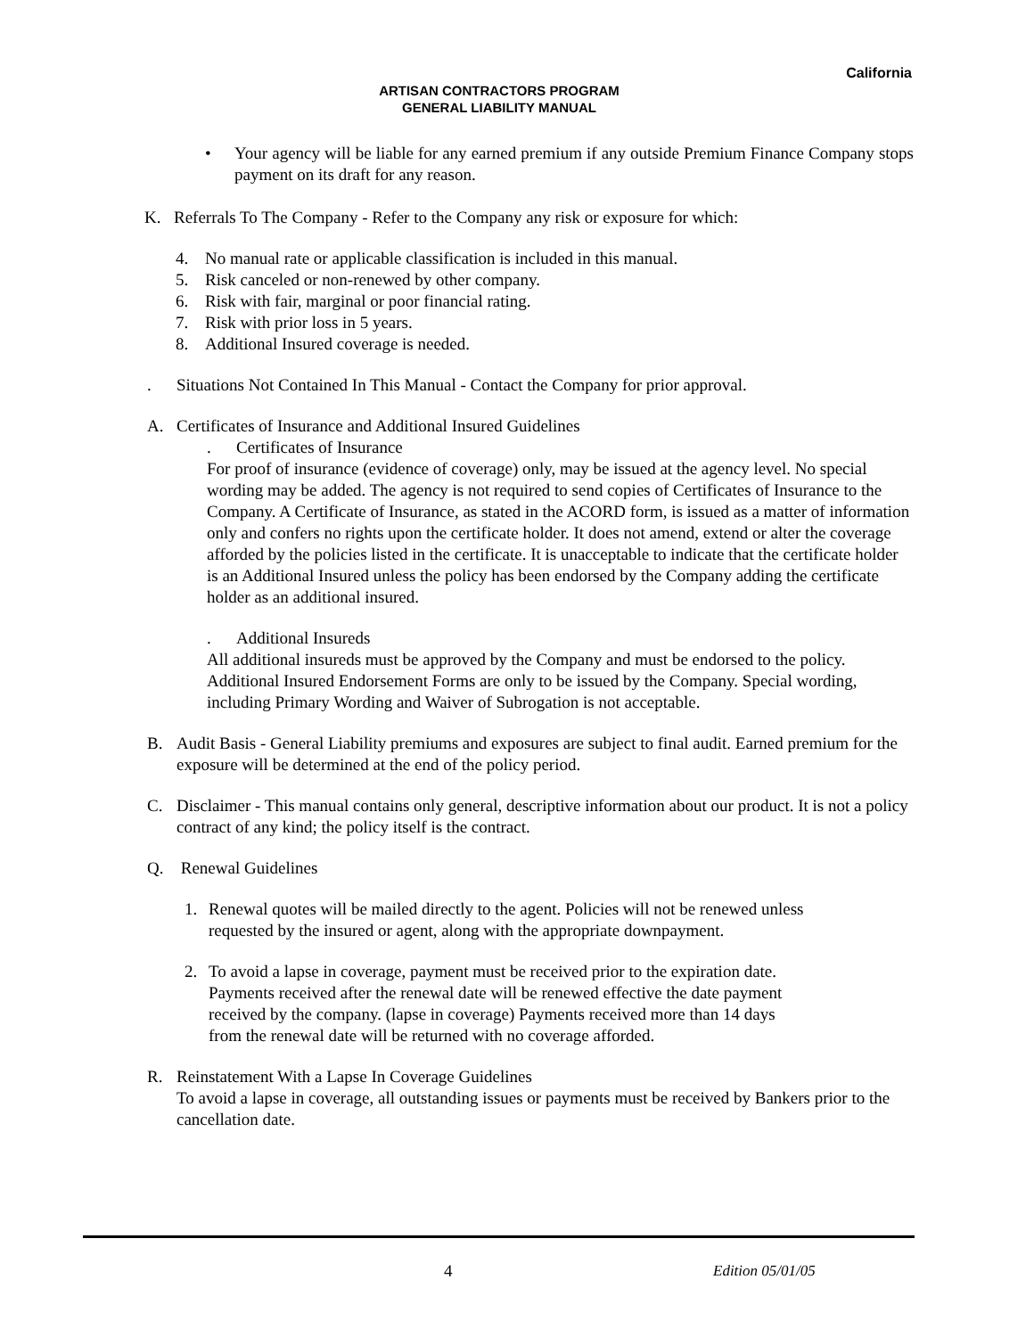California
ARTISAN CONTRACTORS PROGRAM
GENERAL LIABILITY MANUAL
• Your agency will be liable for any earned premium if any outside Premium Finance Company stops payment on its draft for any reason.
K. Referrals To The Company - Refer to the Company any risk or exposure for which:
4. No manual rate or applicable classification is included in this manual.
5. Risk canceled or non-renewed by other company.
6. Risk with fair, marginal or poor financial rating.
7. Risk with prior loss in 5 years.
8. Additional Insured coverage is needed.
. Situations Not Contained In This Manual - Contact the Company for prior approval.
A. Certificates of Insurance and Additional Insured Guidelines
. Certificates of Insurance
For proof of insurance (evidence of coverage) only, may be issued at the agency level. No special wording may be added. The agency is not required to send copies of Certificates of Insurance to the Company. A Certificate of Insurance, as stated in the ACORD form, is issued as a matter of information only and confers no rights upon the certificate holder. It does not amend, extend or alter the coverage afforded by the policies listed in the certificate. It is unacceptable to indicate that the certificate holder is an Additional Insured unless the policy has been endorsed by the Company adding the certificate holder as an additional insured.
. Additional Insureds
All additional insureds must be approved by the Company and must be endorsed to the policy. Additional Insured Endorsement Forms are only to be issued by the Company. Special wording, including Primary Wording and Waiver of Subrogation is not acceptable.
B. Audit Basis - General Liability premiums and exposures are subject to final audit. Earned premium for the exposure will be determined at the end of the policy period.
C. Disclaimer - This manual contains only general, descriptive information about our product. It is not a policy contract of any kind; the policy itself is the contract.
Q. Renewal Guidelines
1. Renewal quotes will be mailed directly to the agent. Policies will not be renewed unless requested by the insured or agent, along with the appropriate downpayment.
2. To avoid a lapse in coverage, payment must be received prior to the expiration date. Payments received after the renewal date will be renewed effective the date payment received by the company. (lapse in coverage) Payments received more than 14 days from the renewal date will be returned with no coverage afforded.
R. Reinstatement With a Lapse In Coverage Guidelines
To avoid a lapse in coverage, all outstanding issues or payments must be received by Bankers prior to the cancellation date.
4 Edition 05/01/05